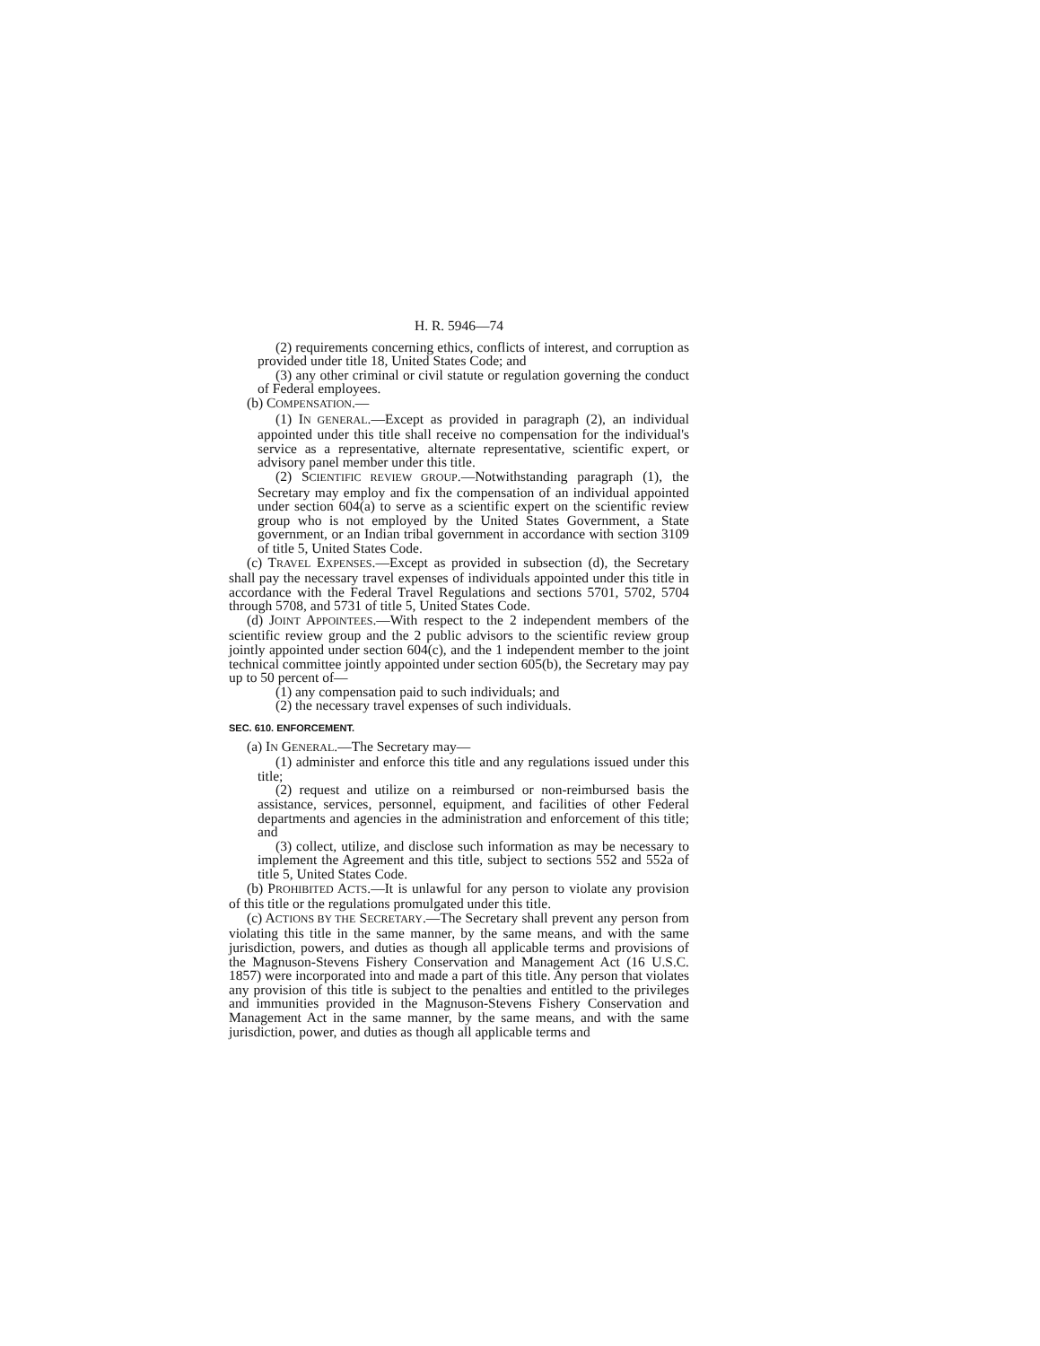H. R. 5946—74
(2) requirements concerning ethics, conflicts of interest, and corruption as provided under title 18, United States Code; and
(3) any other criminal or civil statute or regulation governing the conduct of Federal employees.
(b) COMPENSATION.—
(1) IN GENERAL.—Except as provided in paragraph (2), an individual appointed under this title shall receive no compensation for the individual's service as a representative, alternate representative, scientific expert, or advisory panel member under this title.
(2) SCIENTIFIC REVIEW GROUP.—Notwithstanding paragraph (1), the Secretary may employ and fix the compensation of an individual appointed under section 604(a) to serve as a scientific expert on the scientific review group who is not employed by the United States Government, a State government, or an Indian tribal government in accordance with section 3109 of title 5, United States Code.
(c) TRAVEL EXPENSES.—Except as provided in subsection (d), the Secretary shall pay the necessary travel expenses of individuals appointed under this title in accordance with the Federal Travel Regulations and sections 5701, 5702, 5704 through 5708, and 5731 of title 5, United States Code.
(d) JOINT APPOINTEES.—With respect to the 2 independent members of the scientific review group and the 2 public advisors to the scientific review group jointly appointed under section 604(c), and the 1 independent member to the joint technical committee jointly appointed under section 605(b), the Secretary may pay up to 50 percent of—
(1) any compensation paid to such individuals; and
(2) the necessary travel expenses of such individuals.
SEC. 610. ENFORCEMENT.
(a) IN GENERAL.—The Secretary may—
(1) administer and enforce this title and any regulations issued under this title;
(2) request and utilize on a reimbursed or non-reimbursed basis the assistance, services, personnel, equipment, and facilities of other Federal departments and agencies in the administration and enforcement of this title; and
(3) collect, utilize, and disclose such information as may be necessary to implement the Agreement and this title, subject to sections 552 and 552a of title 5, United States Code.
(b) PROHIBITED ACTS.—It is unlawful for any person to violate any provision of this title or the regulations promulgated under this title.
(c) ACTIONS BY THE SECRETARY.—The Secretary shall prevent any person from violating this title in the same manner, by the same means, and with the same jurisdiction, powers, and duties as though all applicable terms and provisions of the Magnuson-Stevens Fishery Conservation and Management Act (16 U.S.C. 1857) were incorporated into and made a part of this title. Any person that violates any provision of this title is subject to the penalties and entitled to the privileges and immunities provided in the Magnuson-Stevens Fishery Conservation and Management Act in the same manner, by the same means, and with the same jurisdiction, power, and duties as though all applicable terms and